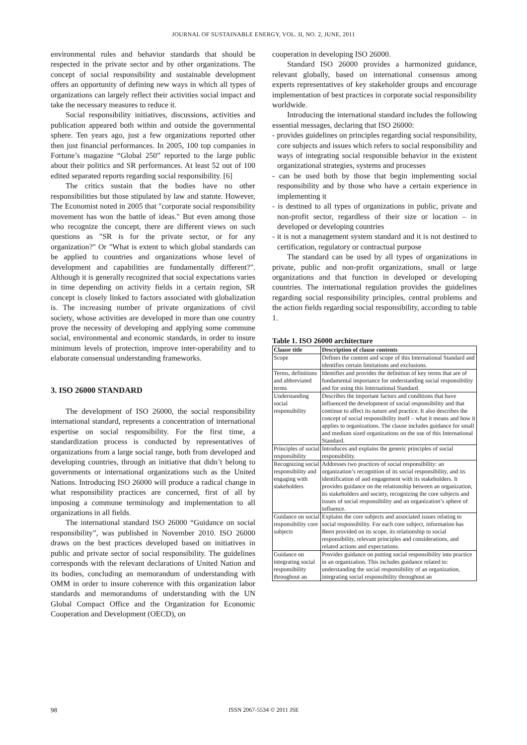JOURNAL OF SUSTAINABLE ENERGY, VOL. II, NO. 2, JUNE, 2011
environmental rules and behavior standards that should be respected in the private sector and by other organizations. The concept of social responsibility and sustainable development offers an opportunity of defining new ways in which all types of organizations can largely reflect their activities social impact and take the necessary measures to reduce it.
Social responsibility initiatives, discussions, activities and publication appeared both within and outside the governmental sphere. Ten years ago, just a few organizations reported other then just financial performances. In 2005, 100 top companies in Fortune’s magazine “Global 250” reported to the large public about their politics and SR performances. At least 52 out of 100 edited separated reports regarding social responsibility. [6]
The critics sustain that the bodies have no other responsibilities but those stipulated by law and statute. However, The Economist noted in 2005 that "corporate social responsibility movement has won the battle of ideas." But even among those who recognize the concept, there are different views on such questions as "SR is for the private sector, or for any organization?" Or "What is extent to which global standards can be applied to countries and organizations whose level of development and capabilities are fundamentally different?". Although it is generally recognized that social expectations varies in time depending on activity fields in a certain region, SR concept is closely linked to factors associated with globalization is. The increasing number of private organizations of civil society, whose activities are developed in more than one country prove the necessity of developing and applying some commune social, environmental and economic standards, in order to insure minimum levels of protection, improve inter-operability and to elaborate consensual understanding frameworks.
3. ISO 26000 STANDARD
The development of ISO 26000, the social responsibility international standard, represents a concentration of international expertise on social responsibility. For the first time, a standardization process is conducted by representatives of organizations from a large social range, both from developed and developing countries, through an initiative that didn’t belong to governments or international organizations such as the United Nations. Introducing ISO 26000 will produce a radical change in what responsibility practices are concerned, first of all by imposing a commune terminology and implementation to all organizations in all fields.
The international standard ISO 26000 “Guidance on social responsibility”, was published in November 2010. ISO 26000 draws on the best practices developed based on initiatives in public and private sector of social responsibility. The guidelines corresponds with the relevant declarations of United Nation and its bodies, concluding an memorandum of understanding with OMM in order to insure coherence with this organization labor standards and memorandums of understanding with the UN Global Compact Office and the Organization for Economic Cooperation and Development (OECD), on
cooperation in developing ISO 26000.
Standard ISO 26000 provides a harmonized guidance, relevant globally, based on international consensus among experts representatives of key stakeholder groups and encourage implementation of best practices in corporate social responsibility worldwide.
Introducing the international standard includes the following essential messages, declaring that ISO 26000:
- provides guidelines on principles regarding social responsibility, core subjects and issues which refers to social responsibility and ways of integrating social responsible behavior in the existent organizational strategies, systems and processes
- can be used both by those that begin implementing social responsibility and by those who have a certain experience in implementing it
- is destined to all types of organizations in public, private and non-profit sector, regardless of their size or location – in developed or developing countries
- it is not a management system standard and it is not destined to certification, regulatory or contractual purpose
The standard can be used by all types of organizations in private, public and non-profit organizations, small or large organizations and that function in developed or developing countries. The international regulation provides the guidelines regarding social responsibility principles, central problems and the action fields regarding social responsibility, according to table 1.
Table 1. ISO 26000 architecture
| Clause title | Description of clause contents |
| --- | --- |
| Scope | Defines the content and scope of this International Standard and identifies certain limitations and exclusions. |
| Terms, definitions and abbreviated terms | Identifies and provides the definition of key terms that are of fundamental importance for understanding social responsibility and for using this International Standard. |
| Understanding social responsibility | Describes the important factors and conditions that have influenced the development of social responsibility and that continue to affect its nature and practice. It also describes the concept of social responsibility itself – what it means and how it applies to organizations. The clause includes guidance for small and medium sized organizations on the use of this International Standard. |
| Principles of social responsibility | Introduces and explains the generic principles of social responsibility. |
| Recognizing social responsibility and engaging with stakeholders | Addresses two practices of social responsibility: an organization’s recognition of its social responsibility, and its identification of and engagement with its stakeholders. It provides guidance on the relationship between an organization, its stakeholders and society, recognizing the core subjects and issues of social responsibility and an organization’s sphere of influence. |
| Guidance on social responsibility core subjects | Explains the core subjects and associated issues relating to social responsibility. For each core subject, information has Been provided on its scope, its relationship to social responsibility, relevant principles and considerations, and related actions and expectations. |
| Guidance on integrating social responsibility throughout an | Provides guidance on putting social responsibility into practice in an organization. This includes guidance related to: understanding the social responsibility of an organization, integrating social responsibility throughout an |
98 ISSN 2067-5534 © 2011 JSE